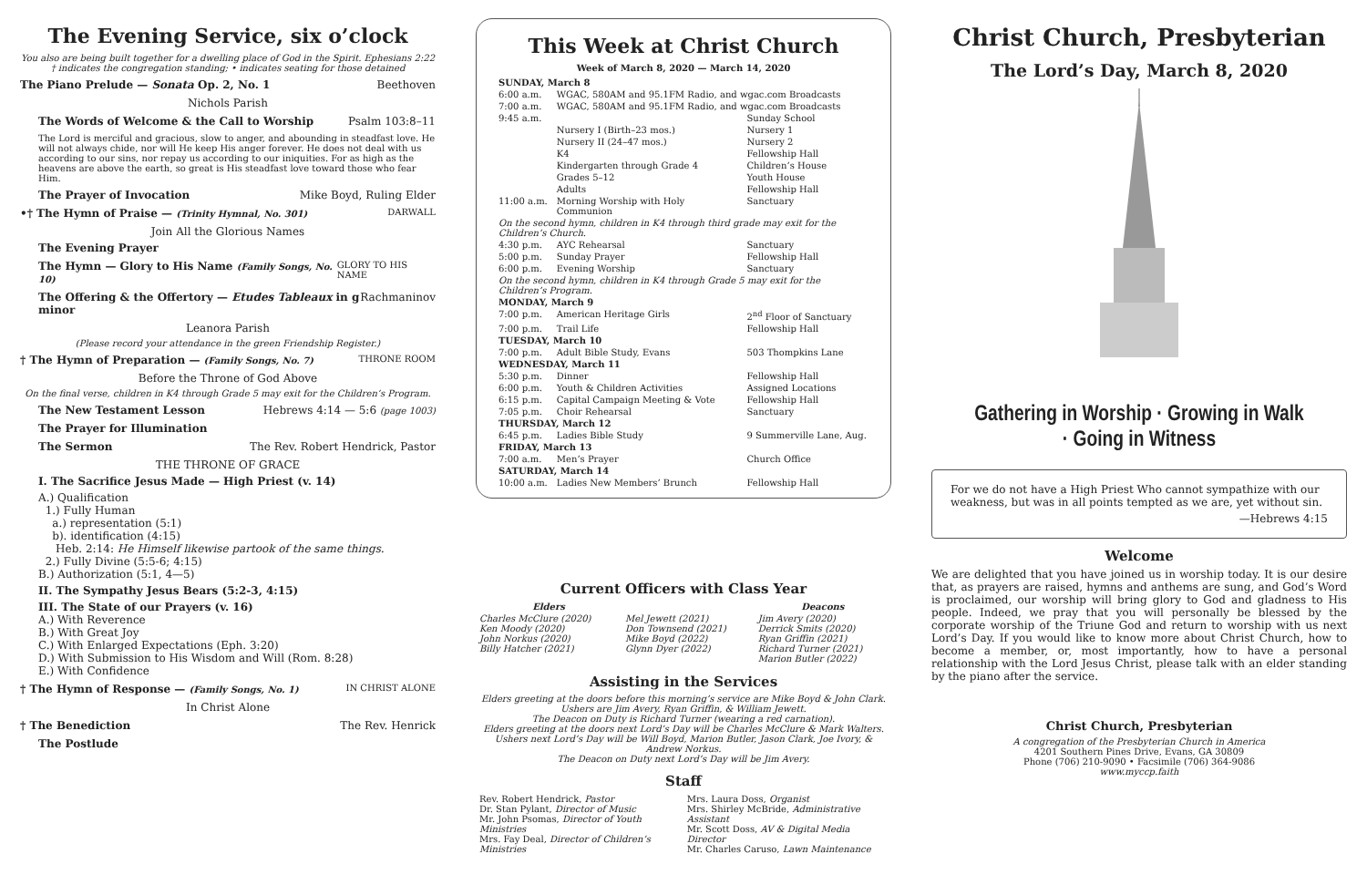The Evening Service, six o’clock
You also are being built together for a dwelling place of God in the Spirit. Ephesians 2:22
† indicates the congregation standing; • indicates seating for those detained
The Piano Prelude — Sonata Op. 2, No. 1 Beethoven
Nichols Parish
The Words of Welcome & the Call to Worship Psalm 103:8–11
The Lord is merciful and gracious, slow to anger, and abounding in steadfast love. He will not always chide, nor will He keep His anger forever. He does not deal with us according to our sins, nor repay us according to our iniquities. For as high as the heavens are above the earth, so great is His steadfast love toward those who fear Him.
The Prayer of Invocation Mike Boyd, Ruling Elder
•† The Hymn of Praise — (Trinity Hymnal, No. 301) DARWALL
Join All the Glorious Names
The Evening Prayer
The Hymn — Glory to His Name (Family Songs, No. 10) GLORY TO HIS NAME
The Offering & the Offertory — Etudes Tableaux in g minor Rachmaninov
Leanora Parish
(Please record your attendance in the green Friendship Register.)
† The Hymn of Preparation — (Family Songs, No. 7) THRONE ROOM
Before the Throne of God Above
On the final verse, children in K4 through Grade 5 may exit for the Children’s Program.
The New Testament Lesson Hebrews 4:14 — 5:6 (page 1003)
The Prayer for Illumination
The Sermon The Rev. Robert Hendrick, Pastor
THE THRONE OF GRACE
I. The Sacrifice Jesus Made — High Priest (v. 14)
A.) Qualification
1.) Fully Human
a.) representation (5:1)
b). identification (4:15)
Heb. 2:14: He Himself likewise partook of the same things.
2.) Fully Divine (5:5-6; 4:15)
B.) Authorization (5:1, 4—5)
II. The Sympathy Jesus Bears (5:2-3, 4:15)
III. The State of our Prayers (v. 16)
A.) With Reverence
B.) With Great Joy
C.) With Enlarged Expectations (Eph. 3:20)
D.) With Submission to His Wisdom and Will (Rom. 8:28)
E.) With Confidence
† The Hymn of Response — (Family Songs, No. 1) IN CHRIST ALONE
In Christ Alone
† The Benediction The Rev. Henrick
The Postlude
This Week at Christ Church
Week of March 8, 2020 — March 14, 2020
| SUNDAY, March 8 | | |
| 6:00 a.m. | WGAC, 580AM and 95.1FM Radio, and wgac.com Broadcasts | |
| 7:00 a.m. | WGAC, 580AM and 95.1FM Radio, and wgac.com Broadcasts | |
| 9:45 a.m. | | Sunday School |
| | Nursery I (Birth–23 mos.) | Nursery 1 |
| | Nursery II (24–47 mos.) | Nursery 2 |
| | K4 | Fellowship Hall |
| | Kindergarten through Grade 4 | Children’s House |
| | Grades 5–12 | Youth House |
| | Adults | Fellowship Hall |
| 11:00 a.m. | Morning Worship with Holy Communion | Sanctuary |
| On the second hymn, children in K4 through third grade may exit for the Children’s Church. | | |
| 4:30 p.m. | AYC Rehearsal | Sanctuary |
| 5:00 p.m. | Sunday Prayer | Fellowship Hall |
| 6:00 p.m. | Evening Worship | Sanctuary |
| On the second hymn, children in K4 through Grade 5 may exit for the Children’s Program. | | |
| MONDAY, March 9 | | |
| 7:00 p.m. | American Heritage Girls | 2<sup>nd</sup> Floor of Sanctuary |
| 7:00 p.m. | Trail Life | Fellowship Hall |
| TUESDAY, March 10 | | |
| 7:00 p.m. | Adult Bible Study, Evans | 503 Thompkins Lane |
| WEDNESDAY, March 11 | | |
| 5:30 p.m. | Dinner | Fellowship Hall |
| 6:00 p.m. | Youth & Children Activities | Assigned Locations |
| 6:15 p.m. | Capital Campaign Meeting & Vote | Fellowship Hall |
| 7:05 p.m. | Choir Rehearsal | Sanctuary |
| THURSDAY, March 12 | | |
| 6:45 p.m. | Ladies Bible Study | 9 Summerville Lane, Aug. |
| FRIDAY, March 13 | | |
| 7:00 a.m. | Men’s Prayer | Church Office |
| SATURDAY, March 14 | | |
| 10:00 a.m. | Ladies New Members’ Brunch | Fellowship Hall |
Current Officers with Class Year
| Elders | | Deacons |
| --- | --- | --- |
| Charles McClure (2020) Ken Moody (2020) John Norkus (2020) Billy Hatcher (2021) | Mel Jewett (2021) Don Townsend (2021) Mike Boyd (2022) Glynn Dyer (2022) | Jim Avery (2020) Derrick Smits (2020) Ryan Griffin (2021) Richard Turner (2021) Marion Butler (2022) |
Assisting in the Services
Elders greeting at the doors before this morning’s service are Mike Boyd & John Clark.
Ushers are Jim Avery, Ryan Griffin, & William Jewett.
The Deacon on Duty is Richard Turner (wearing a red carnation).
Elders greeting at the doors next Lord’s Day will be Charles McClure & Mark Walters.
Ushers next Lord’s Day will be Will Boyd, Marion Butler, Jason Clark, Joe Ivory, & Andrew Norkus.
The Deacon on Duty next Lord’s Day will be Jim Avery.
Staff
| Rev. Robert Hendrick, Pastor Dr. Stan Pylant, Director of Music Mr. John Psomas, Director of Youth Ministries Mrs. Fay Deal, Director of Children’s Ministries | Mrs. Laura Doss, Organist Mrs. Shirley McBride, Administrative Assistant Mr. Scott Doss, AV & Digital Media Director Mr. Charles Caruso, Lawn Maintenance |
Christ Church, Presbyterian
The Lord’s Day, March 8, 2020
Gathering in Worship · Growing in Walk · Going in Witness
For we do not have a High Priest Who cannot sympathize with our weakness, but was in all points tempted as we are, yet without sin.
—Hebrews 4:15
Welcome
We are delighted that you have joined us in worship today. It is our desire that, as prayers are raised, hymns and anthems are sung, and God’s Word is proclaimed, our worship will bring glory to God and gladness to His people. Indeed, we pray that you will personally be blessed by the corporate worship of the Triune God and return to worship with us next Lord’s Day. If you would like to know more about Christ Church, how to become a member, or, most importantly, how to have a personal relationship with the Lord Jesus Christ, please talk with an elder standing by the piano after the service.
Christ Church, Presbyterian
A congregation of the Presbyterian Church in America
4201 Southern Pines Drive, Evans, GA 30809
Phone (706) 210-9090 • Facsimile (706) 364-9086
www.myccp.faith